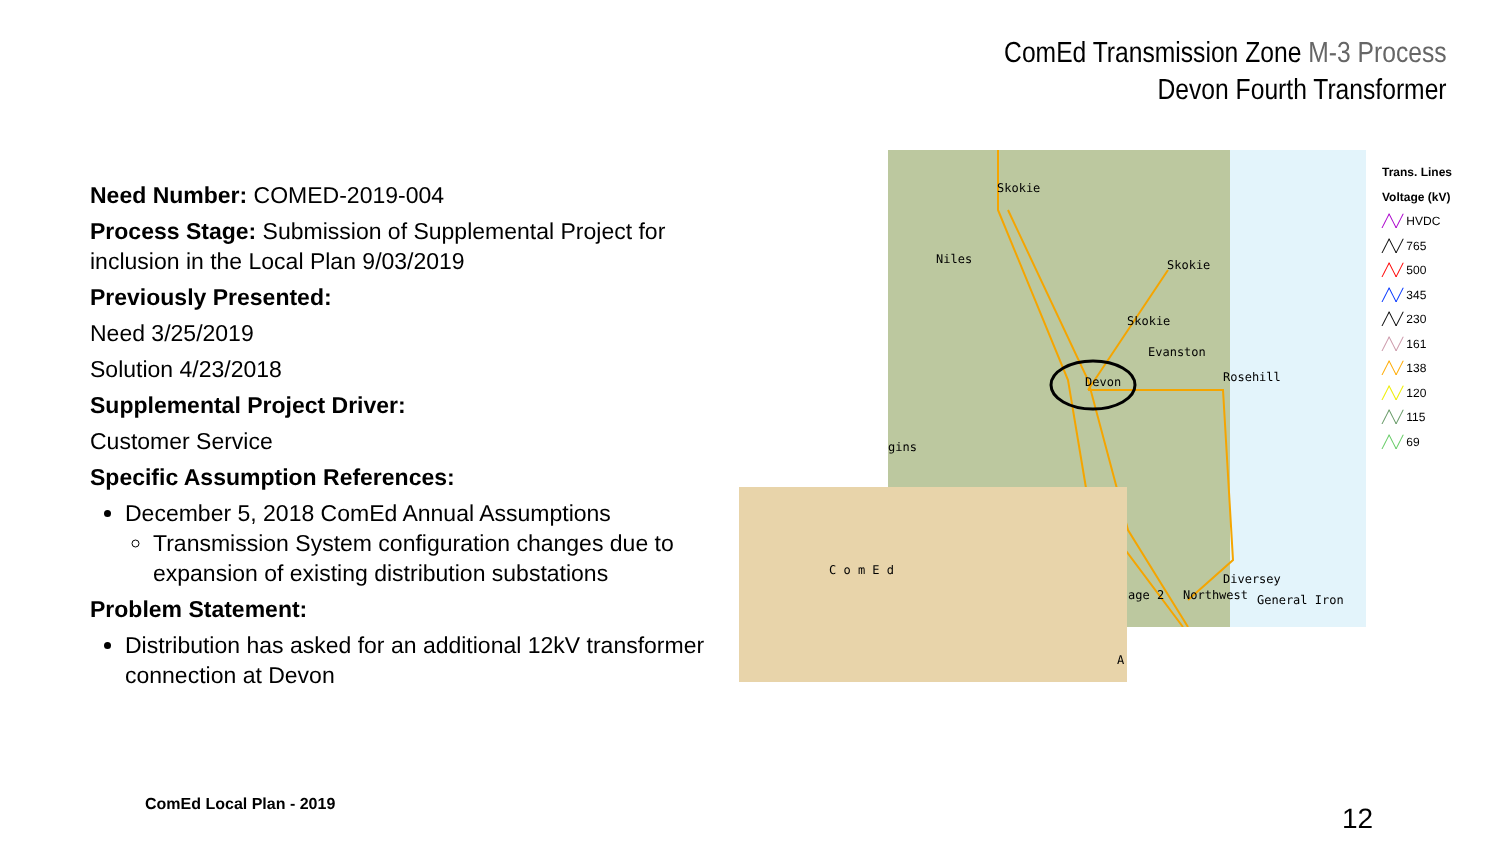ComEd Transmission Zone M-3 Process
Devon Fourth Transformer
Need Number: COMED-2019-004
Process Stage: Submission of Supplemental Project for inclusion in the Local Plan 9/03/2019
Previously Presented:
Need 3/25/2019
Solution 4/23/2018
Supplemental Project Driver:
Customer Service
Specific Assumption References:
December 5, 2018 ComEd Annual Assumptions
Transmission System configuration changes due to expansion of existing distribution substations
Problem Statement:
Distribution has asked for an additional 12kV transformer connection at Devon
Skokie
Niles Skokie
Skokie
Evanston
Devon Rosehill
gins
C o m E d
A
age 2
Diversey
Northwest General Iron
Trans. Lines
Voltage (kV)
╱╲╱ HVDC
╱╲╱ 765
╱╲╱ 500
╱╲╱ 345
╱╲╱ 230
╱╲╱ 161
╱╲╱ 138
╱╲╱ 120
╱╲╱ 115
╱╲╱ 69
ComEd Local Plan - 2019 12